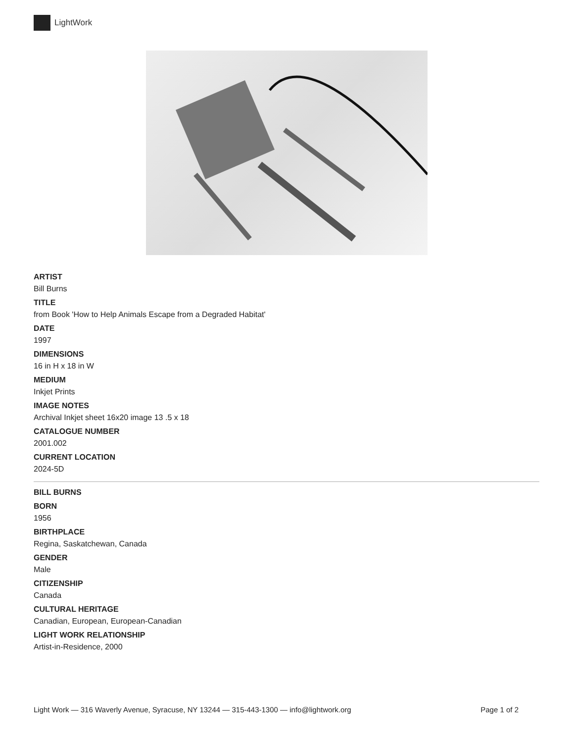LightWork
ARTIST
Bill Burns
TITLE
from Book 'How to Help Animals Escape from a Degraded Habitat'
DATE
1997
DIMENSIONS
16 in H x 18 in W
MEDIUM
Inkjet Prints
IMAGE NOTES
Archival Inkjet sheet 16x20 image 13 .5 x 18
CATALOGUE NUMBER
2001.002
CURRENT LOCATION
2024-5D
BILL BURNS
BORN
1956
BIRTHPLACE
Regina, Saskatchewan, Canada
GENDER
Male
CITIZENSHIP
Canada
CULTURAL HERITAGE
Canadian, European, European-Canadian
LIGHT WORK RELATIONSHIP
Artist-in-Residence, 2000
Light Work — 316 Waverly Avenue, Syracuse, NY 13244 — 315-443-1300 — info@lightwork.org Page 1 of 2